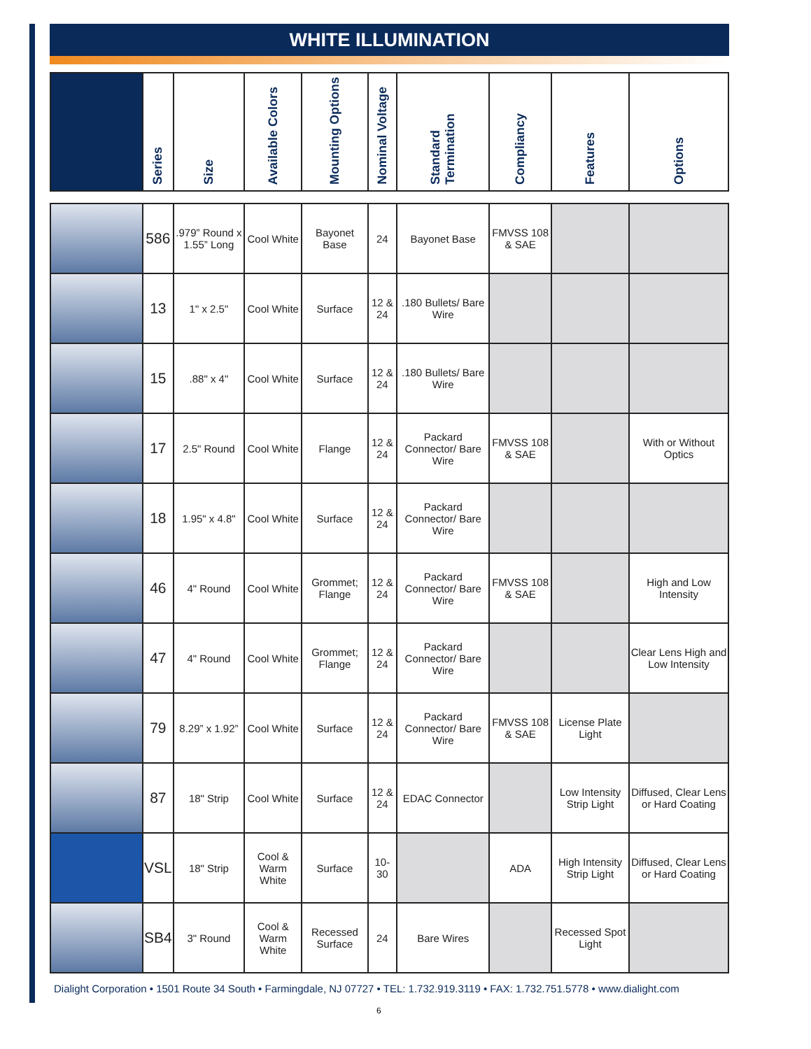WHITE ILLUMINATION
| | Series | Size | Available Colors | Mounting Options | Nominal Voltage | Standard Termination | Compliancy | Features | Options |
| --- | --- | --- | --- | --- | --- | --- | --- | --- | --- |
| | 586 | .979” Round x 1.55” Long | Cool White | Bayonet Base | 24 | Bayonet Base | FMVSS 108 & SAE | | |
| | 13 | 1" x 2.5" | Cool White | Surface | 12 & 24 | .180 Bullets/ Bare Wire | | | |
| | 15 | .88" x 4" | Cool White | Surface | 12 & 24 | .180 Bullets/ Bare Wire | | | |
| | 17 | 2.5" Round | Cool White | Flange | 12 & 24 | Packard Connector/ Bare Wire | FMVSS 108 & SAE | | With or Without Optics |
| | 18 | 1.95" x 4.8" | Cool White | Surface | 12 & 24 | Packard Connector/ Bare Wire | | | |
| | 46 | 4" Round | Cool White | Grommet; Flange | 12 & 24 | Packard Connector/ Bare Wire | FMVSS 108 & SAE | | High and Low Intensity |
| | 47 | 4" Round | Cool White | Grommet; Flange | 12 & 24 | Packard Connector/ Bare Wire | | | Clear Lens High and Low Intensity |
| | 79 | 8.29” x 1.92” | Cool White | Surface | 12 & 24 | Packard Connector/ Bare Wire | FMVSS 108 & SAE | License Plate Light | |
| | 87 | 18" Strip | Cool White | Surface | 12 & 24 | EDAC Connector | | Low Intensity Strip Light | Diffused, Clear Lens or Hard Coating |
| | VSL | 18" Strip | Cool & Warm White | Surface | 10-30 | | ADA | High Intensity Strip Light | Diffused, Clear Lens or Hard Coating |
| | SB4 | 3" Round | Cool & Warm White | Recessed Surface | 24 | Bare Wires | | Recessed Spot Light | |
Dialight Corporation • 1501 Route 34 South • Farmingdale, NJ 07727 • TEL: 1.732.919.3119 • FAX: 1.732.751.5778 • www.dialight.com
6